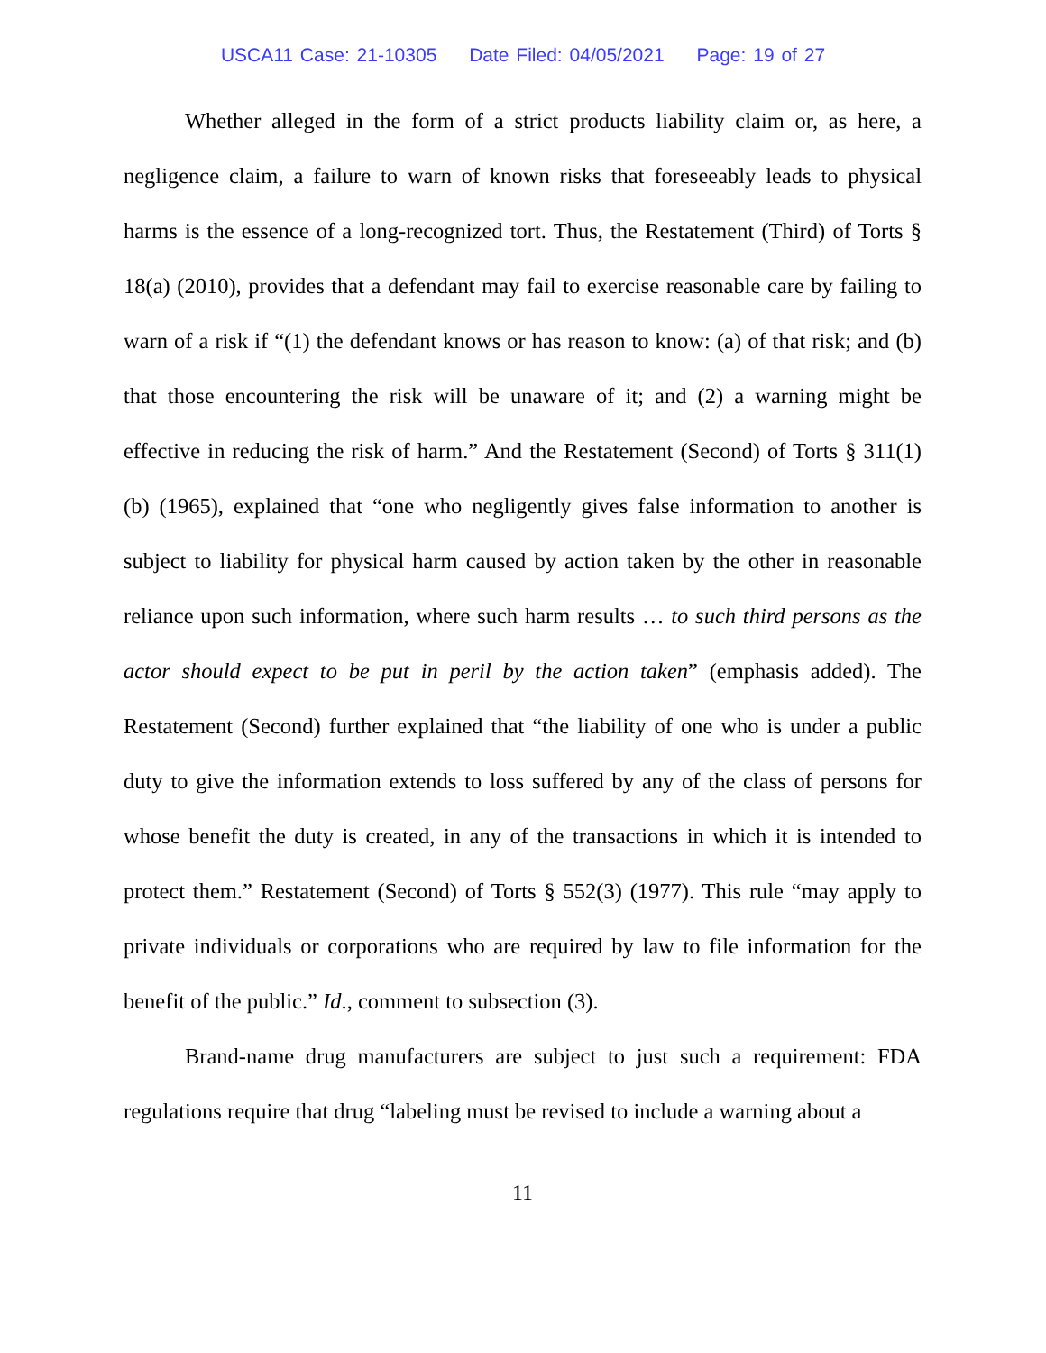USCA11 Case: 21-10305 Date Filed: 04/05/2021 Page: 19 of 27
Whether alleged in the form of a strict products liability claim or, as here, a negligence claim, a failure to warn of known risks that foreseeably leads to physical harms is the essence of a long-recognized tort. Thus, the Restatement (Third) of Torts § 18(a) (2010), provides that a defendant may fail to exercise reasonable care by failing to warn of a risk if “(1) the defendant knows or has reason to know: (a) of that risk; and (b) that those encountering the risk will be unaware of it; and (2) a warning might be effective in reducing the risk of harm.” And the Restatement (Second) of Torts § 311(1)(b) (1965), explained that “one who negligently gives false information to another is subject to liability for physical harm caused by action taken by the other in reasonable reliance upon such information, where such harm results … to such third persons as the actor should expect to be put in peril by the action taken” (emphasis added). The Restatement (Second) further explained that “the liability of one who is under a public duty to give the information extends to loss suffered by any of the class of persons for whose benefit the duty is created, in any of the transactions in which it is intended to protect them.” Restatement (Second) of Torts § 552(3) (1977). This rule “may apply to private individuals or corporations who are required by law to file information for the benefit of the public.” Id., comment to subsection (3).
Brand-name drug manufacturers are subject to just such a requirement: FDA regulations require that drug “labeling must be revised to include a warning about a
11